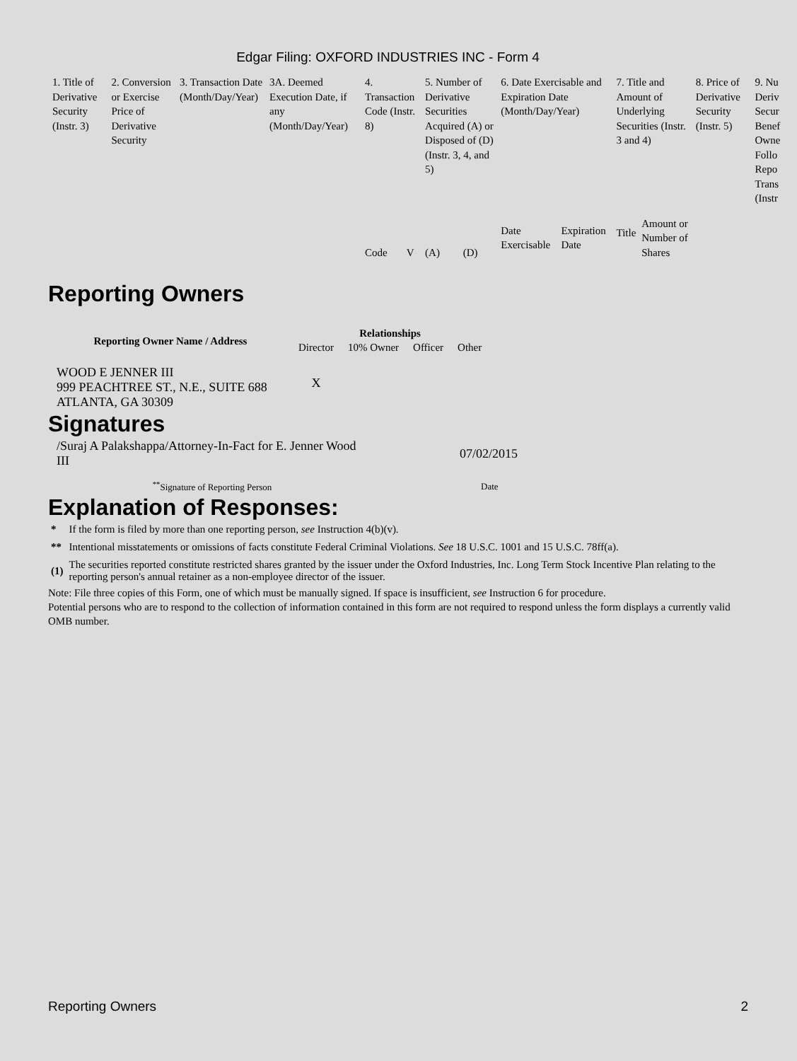Edgar Filing: OXFORD INDUSTRIES INC - Form 4
| 1. Title of Derivative Security (Instr. 3) | 2. Conversion or Exercise Price of Derivative Security | 3. Transaction Date (Month/Day/Year) | 3A. Deemed Execution Date, if any (Month/Day/Year) | 4. Transaction Code (Instr. 8) | | 5. Number of Derivative Securities Acquired (A) or Disposed of (D) (Instr. 3, 4, and 5) | | 6. Date Exercisable and Expiration Date (Month/Day/Year) | | 7. Title and Amount of Underlying Securities (Instr. 3 and 4) | | 8. Price of Derivative Security (Instr. 5) | 9. Nu Deriv Secur Benef Owne Follo Repo Trans (Instr |
| | | | | Code | V | (A) | (D) | Date Exercisable | Expiration Date | Title | Amount or Number of Shares | | |
Reporting Owners
| Reporting Owner Name / Address | Relationships | | | |
| --- | --- | --- | --- | --- |
| | Director | 10% Owner | Officer | Other |
| WOOD E JENNER III 999 PEACHTREE ST., N.E., SUITE 688 ATLANTA, GA 30309 | X | | | |
Signatures
| /Suraj A Palakshappa/Attorney-In-Fact for E. Jenner Wood III | 07/02/2015 |
| <sup>**</sup> Signature of Reporting Person | Date |
Explanation of Responses:
| * | If the form is filed by more than one reporting person, see Instruction 4(b)(v). |
| ** | Intentional misstatements or omissions of facts constitute Federal Criminal Violations. See 18 U.S.C. 1001 and 15 U.S.C. 78ff(a). |
| (1) | The securities reported constitute restricted shares granted by the issuer under the Oxford Industries, Inc. Long Term Stock Incentive Plan relating to the reporting person's annual retainer as a non-employee director of the issuer. |
Note: File three copies of this Form, one of which must be manually signed. If space is insufficient, see Instruction 6 for procedure.
Potential persons who are to respond to the collection of information contained in this form are not required to respond unless the form displays a currently valid OMB number.
Reporting Owners 2